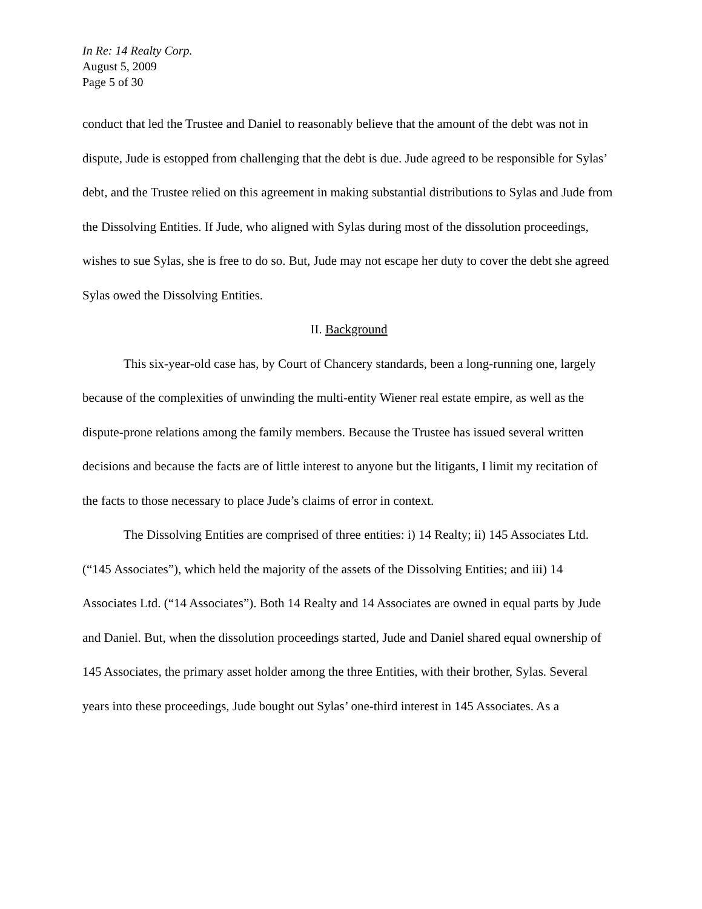In Re: 14 Realty Corp.
August 5, 2009
Page 5 of 30
conduct that led the Trustee and Daniel to reasonably believe that the amount of the debt was not in dispute, Jude is estopped from challenging that the debt is due. Jude agreed to be responsible for Sylas’ debt, and the Trustee relied on this agreement in making substantial distributions to Sylas and Jude from the Dissolving Entities. If Jude, who aligned with Sylas during most of the dissolution proceedings, wishes to sue Sylas, she is free to do so. But, Jude may not escape her duty to cover the debt she agreed Sylas owed the Dissolving Entities.
II. Background
This six-year-old case has, by Court of Chancery standards, been a long-running one, largely because of the complexities of unwinding the multi-entity Wiener real estate empire, as well as the dispute-prone relations among the family members. Because the Trustee has issued several written decisions and because the facts are of little interest to anyone but the litigants, I limit my recitation of the facts to those necessary to place Jude’s claims of error in context.
The Dissolving Entities are comprised of three entities: i) 14 Realty; ii) 145 Associates Ltd. (“145 Associates”), which held the majority of the assets of the Dissolving Entities; and iii) 14 Associates Ltd. (“14 Associates”). Both 14 Realty and 14 Associates are owned in equal parts by Jude and Daniel. But, when the dissolution proceedings started, Jude and Daniel shared equal ownership of 145 Associates, the primary asset holder among the three Entities, with their brother, Sylas. Several years into these proceedings, Jude bought out Sylas’ one-third interest in 145 Associates. As a